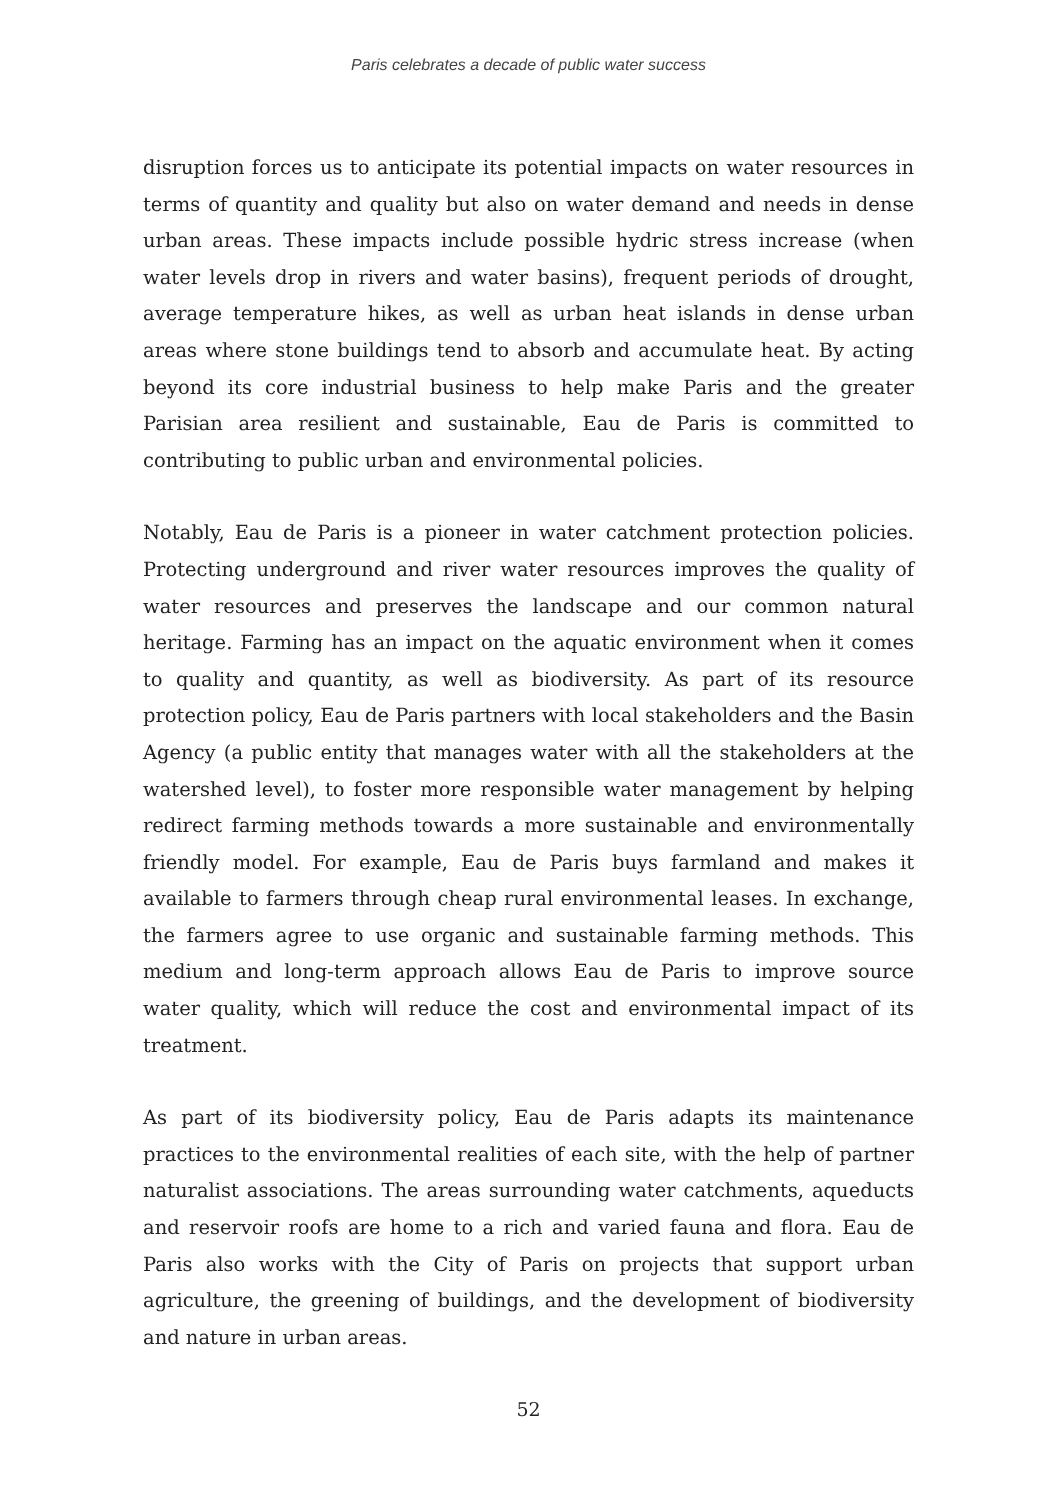Paris celebrates a decade of public water success
disruption forces us to anticipate its potential impacts on water resources in terms of quantity and quality but also on water demand and needs in dense urban areas. These impacts include possible hydric stress increase (when water levels drop in rivers and water basins), frequent periods of drought, average temperature hikes, as well as urban heat islands in dense urban areas where stone buildings tend to absorb and accumulate heat. By acting beyond its core industrial business to help make Paris and the greater Parisian area resilient and sustainable, Eau de Paris is committed to contributing to public urban and environmental policies.
Notably, Eau de Paris is a pioneer in water catchment protection policies. Protecting underground and river water resources improves the quality of water resources and preserves the landscape and our common natural heritage. Farming has an impact on the aquatic environment when it comes to quality and quantity, as well as biodiversity. As part of its resource protection policy, Eau de Paris partners with local stakeholders and the Basin Agency (a public entity that manages water with all the stakeholders at the watershed level), to foster more responsible water management by helping redirect farming methods towards a more sustainable and environmentally friendly model. For example, Eau de Paris buys farmland and makes it available to farmers through cheap rural environmental leases. In exchange, the farmers agree to use organic and sustainable farming methods. This medium and long-term approach allows Eau de Paris to improve source water quality, which will reduce the cost and environmental impact of its treatment.
As part of its biodiversity policy, Eau de Paris adapts its maintenance practices to the environmental realities of each site, with the help of partner naturalist associations. The areas surrounding water catchments, aqueducts and reservoir roofs are home to a rich and varied fauna and flora. Eau de Paris also works with the City of Paris on projects that support urban agriculture, the greening of buildings, and the development of biodiversity and nature in urban areas.
52